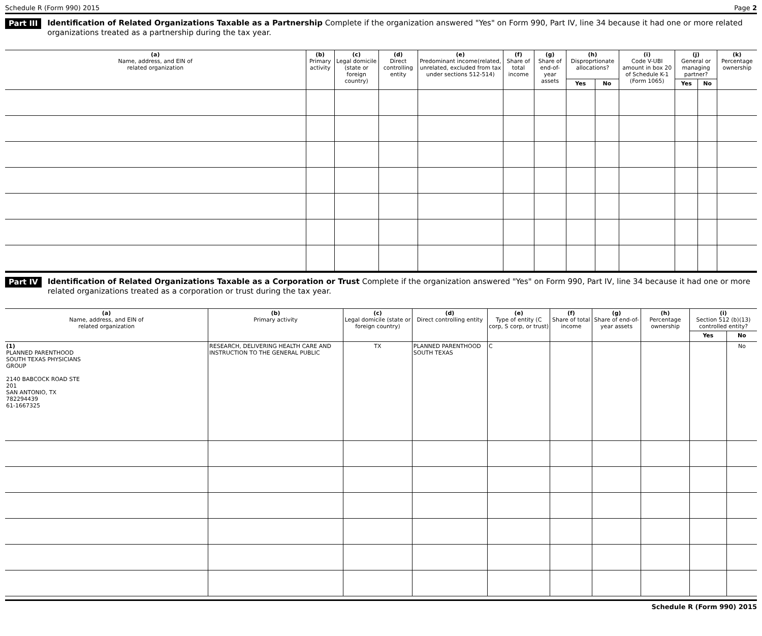Schedule R (Form 990) 2015 Page 2
Part III Identification of Related Organizations Taxable as a Partnership Complete if the organization answered "Yes" on Form 990, Part IV, line 34 because it had one or more related organizations treated as a partnership during the tax year.
| (a) Name, address, and EIN of related organization | (b) Primary activity | (c) Legal domicile (state or foreign country) | (d) Direct controlling entity | (e) Predominant income(related, unrelated, excluded from tax under sections 512-514) | (f) Share of total income | (g) Share of end-of-year assets | (h) Disproprtionate allocations? | | (i) Code V-UBI amount in box 20 of Schedule K-1 (Form 1065) | (j) General or managing partner? | | (k) Percentage ownership |
| --- | --- | --- | --- | --- | --- | --- | --- | --- | --- | --- | --- | --- |
| | | | | | | | Yes | No | | Yes | No | |
Part IV Identification of Related Organizations Taxable as a Corporation or Trust Complete if the organization answered "Yes" on Form 990, Part IV, line 34 because it had one or more related organizations treated as a corporation or trust during the tax year.
| (a) Name, address, and EIN of related organization | (b) Primary activity | (c) Legal domicile (state or foreign country) | (d) Direct controlling entity | (e) Type of entity (C corp, S corp, or trust) | (f) Share of total income | (g) Share of end-of-year assets | (h) Percentage ownership | (i) Section 512 (b)(13) controlled entity? | |
| --- | --- | --- | --- | --- | --- | --- | --- | --- | --- |
| | | | | | | | | Yes | No |
| (1) PLANNED PARENTHOOD SOUTH TEXAS PHYSICIANS GROUP 2140 BABCOCK ROAD STE 201 SAN ANTONIO, TX 782294439 61-1667325 | RESEARCH, DELIVERING HEALTH CARE AND INSTRUCTION TO THE GENERAL PUBLIC | TX | PLANNED PARENTHOOD SOUTH TEXAS | C | | | | | No |
Schedule R (Form 990) 2015